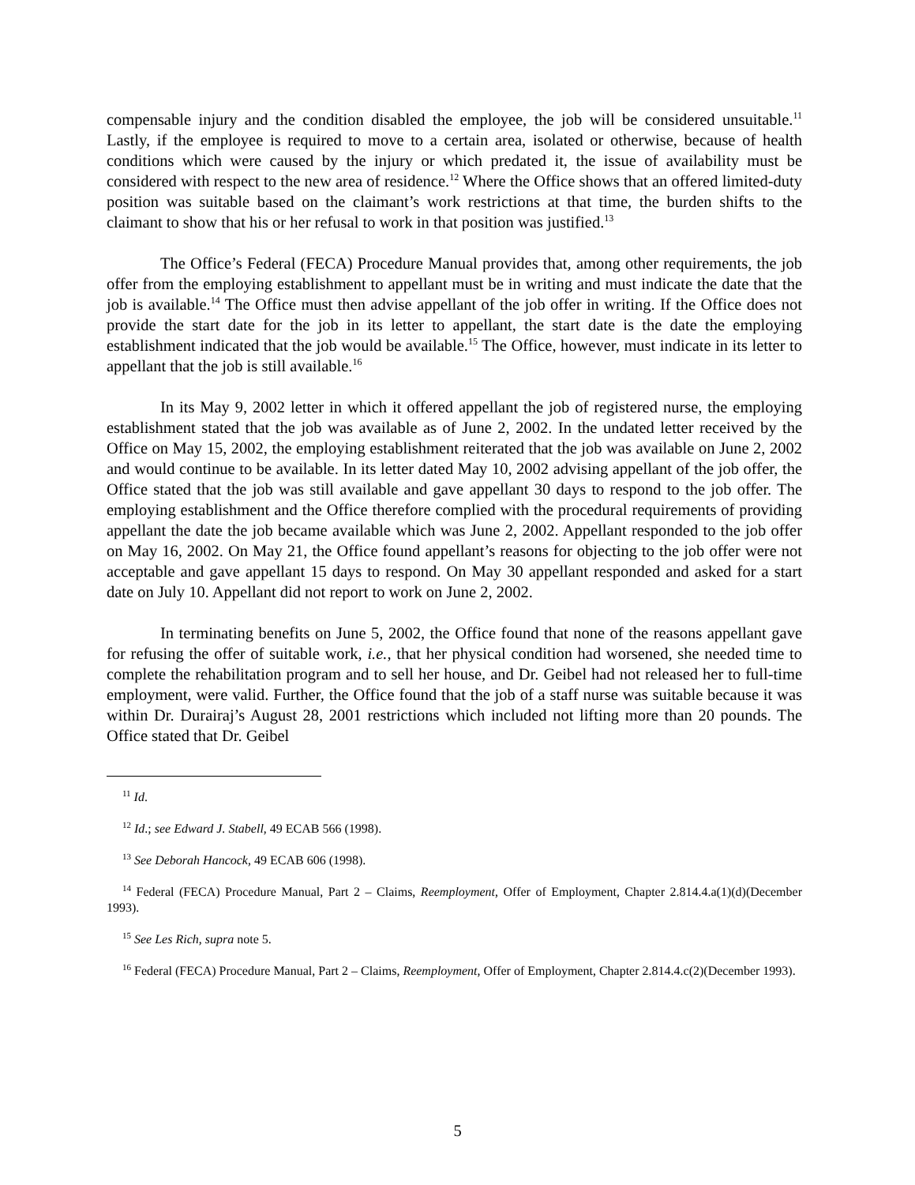compensable injury and the condition disabled the employee, the job will be considered unsuitable.<sup>11</sup> Lastly, if the employee is required to move to a certain area, isolated or otherwise, because of health conditions which were caused by the injury or which predated it, the issue of availability must be considered with respect to the new area of residence.<sup>12</sup> Where the Office shows that an offered limited-duty position was suitable based on the claimant’s work restrictions at that time, the burden shifts to the claimant to show that his or her refusal to work in that position was justified.<sup>13</sup>
The Office’s Federal (FECA) Procedure Manual provides that, among other requirements, the job offer from the employing establishment to appellant must be in writing and must indicate the date that the job is available.<sup>14</sup> The Office must then advise appellant of the job offer in writing. If the Office does not provide the start date for the job in its letter to appellant, the start date is the date the employing establishment indicated that the job would be available.<sup>15</sup> The Office, however, must indicate in its letter to appellant that the job is still available.<sup>16</sup>
In its May 9, 2002 letter in which it offered appellant the job of registered nurse, the employing establishment stated that the job was available as of June 2, 2002. In the undated letter received by the Office on May 15, 2002, the employing establishment reiterated that the job was available on June 2, 2002 and would continue to be available. In its letter dated May 10, 2002 advising appellant of the job offer, the Office stated that the job was still available and gave appellant 30 days to respond to the job offer. The employing establishment and the Office therefore complied with the procedural requirements of providing appellant the date the job became available which was June 2, 2002. Appellant responded to the job offer on May 16, 2002. On May 21, the Office found appellant’s reasons for objecting to the job offer were not acceptable and gave appellant 15 days to respond. On May 30 appellant responded and asked for a start date on July 10. Appellant did not report to work on June 2, 2002.
In terminating benefits on June 5, 2002, the Office found that none of the reasons appellant gave for refusing the offer of suitable work, i.e., that her physical condition had worsened, she needed time to complete the rehabilitation program and to sell her house, and Dr. Geibel had not released her to full-time employment, were valid. Further, the Office found that the job of a staff nurse was suitable because it was within Dr. Durairaj’s August 28, 2001 restrictions which included not lifting more than 20 pounds. The Office stated that Dr. Geibel
<sup>11</sup> Id.
<sup>12</sup> Id.; see Edward J. Stabell, 49 ECAB 566 (1998).
<sup>13</sup> See Deborah Hancock, 49 ECAB 606 (1998).
<sup>14</sup> Federal (FECA) Procedure Manual, Part 2 – Claims, Reemployment, Offer of Employment, Chapter 2.814.4.a(1)(d)(December 1993).
<sup>15</sup> See Les Rich, supra note 5.
<sup>16</sup> Federal (FECA) Procedure Manual, Part 2 – Claims, Reemployment, Offer of Employment, Chapter 2.814.4.c(2)(December 1993).
5